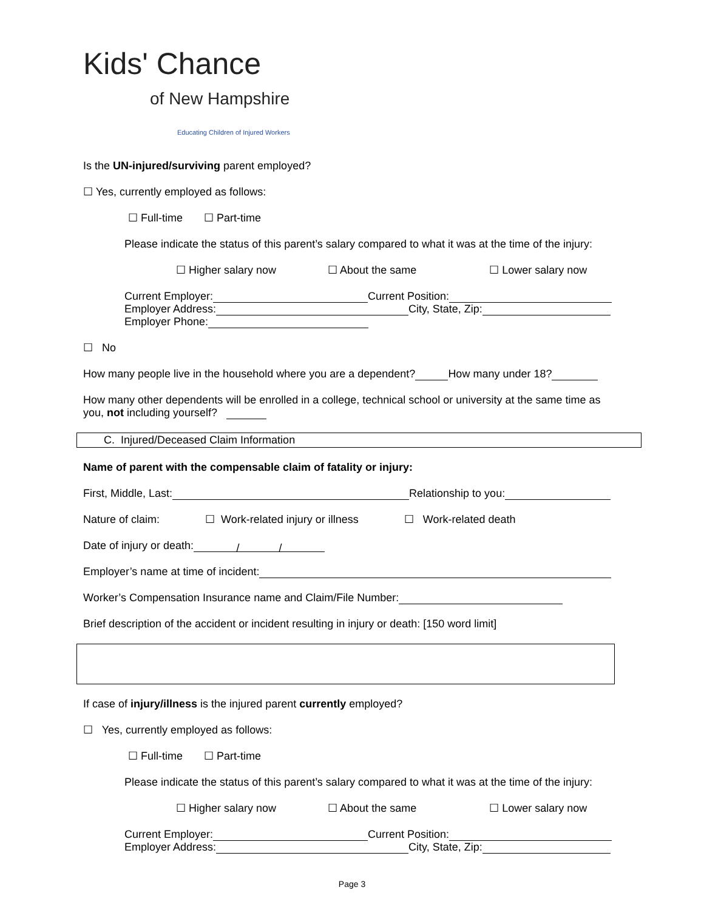Kids' Chance
of New Hampshire
Educating Children of Injured Workers
Is the UN-injured/surviving parent employed?
☐ Yes, currently employed as follows:
☐ Full-time ☐ Part-time
Please indicate the status of this parent’s salary compared to what it was at the time of the injury:
☐ Higher salary now ☐ About the same ☐ Lower salary now
Current Employer: Current Position:
Employer Address: City, State, Zip:
Employer Phone:
☐ No
How many people live in the household where you are a dependent? How many under 18?
How many other dependents will be enrolled in a college, technical school or university at the same time as you, not including yourself?
C. Injured/Deceased Claim Information
Name of parent with the compensable claim of fatality or injury:
First, Middle, Last: Relationship to you:
Nature of claim: ☐ Work-related injury or illness ☐ Work-related death
Date of injury or death: / /
Employer’s name at time of incident:
Worker’s Compensation Insurance name and Claim/File Number:
Brief description of the accident or incident resulting in injury or death: [150 word limit]
If case of injury/illness is the injured parent currently employed?
☐ Yes, currently employed as follows:
☐ Full-time ☐ Part-time
Please indicate the status of this parent’s salary compared to what it was at the time of the injury:
☐ Higher salary now ☐ About the same ☐ Lower salary now
Current Employer: Current Position:
Employer Address: City, State, Zip:
Page 3